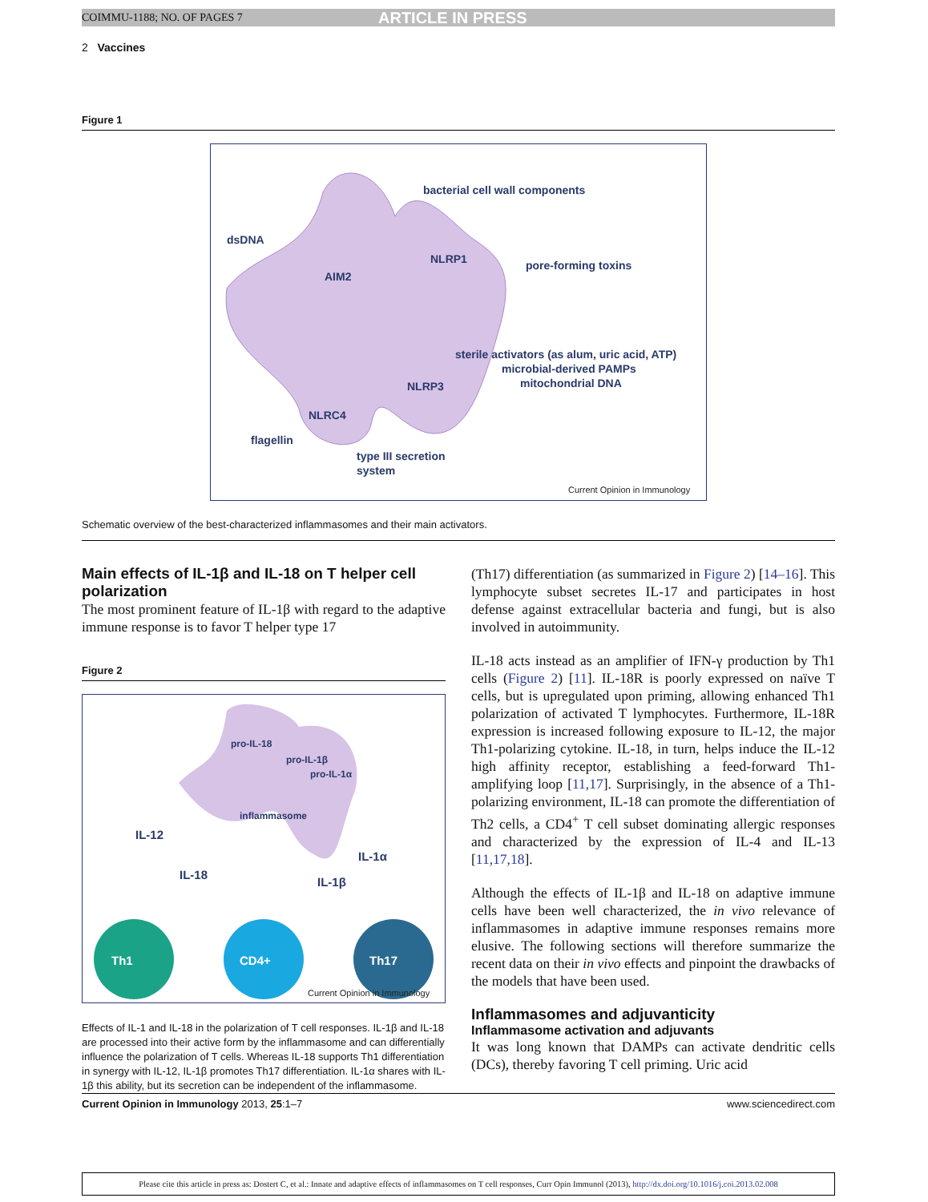COIMMU-1188; NO. OF PAGES 7 ARTICLE IN PRESS
2 Vaccines
Figure 1
bacterial cell wall components
dsDNA
NLRP1
pore-forming toxins
AIM2
sterile activators (as alum, uric acid, ATP)
microbial-derived PAMPs
mitochondrial DNA
NLRP3
NLRC4
flagellin
type III secretion
system
Current Opinion in Immunology
Schematic overview of the best-characterized inflammasomes and their main activators.
Main effects of IL-1β and IL-18 on T helper cell polarization
The most prominent feature of IL-1β with regard to the adaptive immune response is to favor T helper type 17
Figure 2
pro-IL-18
pro-IL-1β
pro-IL-1α
inflammasome
IL-12
IL-1α
IL-18
IL-1β
Th1
CD4+
Th17
Current Opinion in Immunology
Effects of IL-1 and IL-18 in the polarization of T cell responses. IL-1β and IL-18 are processed into their active form by the inflammasome and can differentially influence the polarization of T cells. Whereas IL-18 supports Th1 differentiation in synergy with IL-12, IL-1β promotes Th17 differentiation. IL-1α shares with IL-1β this ability, but its secretion can be independent of the inflammasome.
(Th17) differentiation (as summarized in Figure 2) [14–16]. This lymphocyte subset secretes IL-17 and participates in host defense against extracellular bacteria and fungi, but is also involved in autoimmunity.
IL-18 acts instead as an amplifier of IFN-γ production by Th1 cells (Figure 2) [11]. IL-18R is poorly expressed on naïve T cells, but is upregulated upon priming, allowing enhanced Th1 polarization of activated T lymphocytes. Furthermore, IL-18R expression is increased following exposure to IL-12, the major Th1-polarizing cytokine. IL-18, in turn, helps induce the IL-12 high affinity receptor, establishing a feed-forward Th1-amplifying loop [11,17]. Surprisingly, in the absence of a Th1-polarizing environment, IL-18 can promote the differentiation of Th2 cells, a CD4<sup>+</sup> T cell subset dominating allergic responses and characterized by the expression of IL-4 and IL-13 [11,17,18].
Although the effects of IL-1β and IL-18 on adaptive immune cells have been well characterized, the in vivo relevance of inflammasomes in adaptive immune responses remains more elusive. The following sections will therefore summarize the recent data on their in vivo effects and pinpoint the drawbacks of the models that have been used.
Inflammasomes and adjuvanticity
Inflammasome activation and adjuvants
It was long known that DAMPs can activate dendritic cells (DCs), thereby favoring T cell priming. Uric acid
Current Opinion in Immunology 2013, 25:1–7 www.sciencedirect.com
Please cite this article in press as: Dostert C, et al.: Innate and adaptive effects of inflammasomes on T cell responses, Curr Opin Immunol (2013), http://dx.doi.org/10.1016/j.coi.2013.02.008